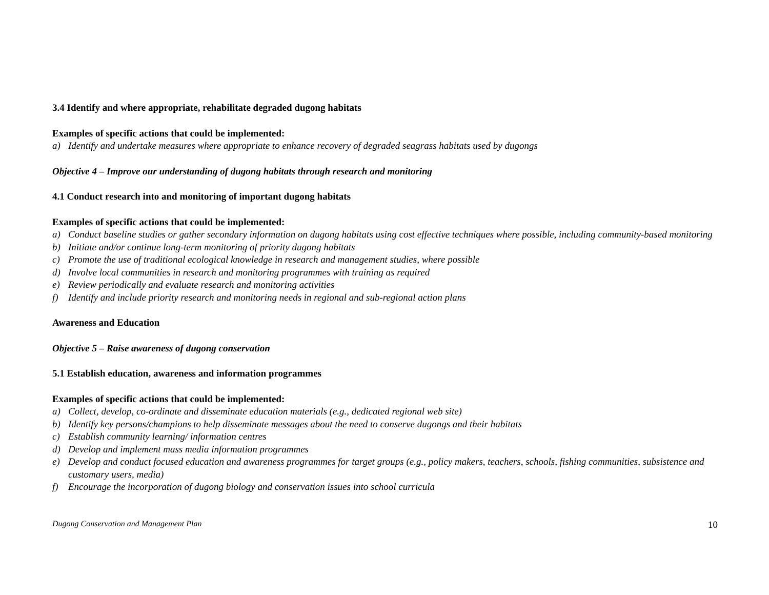3.4 Identify and where appropriate, rehabilitate degraded dugong habitats
Examples of specific actions that could be implemented:
a) Identify and undertake measures where appropriate to enhance recovery of degraded seagrass habitats used by dugongs
Objective 4 – Improve our understanding of dugong habitats through research and monitoring
4.1 Conduct research into and monitoring of important dugong habitats
Examples of specific actions that could be implemented:
a) Conduct baseline studies or gather secondary information on dugong habitats using cost effective techniques where possible, including community-based monitoring
b) Initiate and/or continue long-term monitoring of priority dugong habitats
c) Promote the use of traditional ecological knowledge in research and management studies, where possible
d) Involve local communities in research and monitoring programmes with training as required
e) Review periodically and evaluate research and monitoring activities
f) Identify and include priority research and monitoring needs in regional and sub-regional action plans
Awareness and Education
Objective 5 – Raise awareness of dugong conservation
5.1 Establish education, awareness and information programmes
Examples of specific actions that could be implemented:
a) Collect, develop, co-ordinate and disseminate education materials (e.g., dedicated regional web site)
b) Identify key persons/champions to help disseminate messages about the need to conserve dugongs and their habitats
c) Establish community learning/ information centres
d) Develop and implement mass media information programmes
e) Develop and conduct focused education and awareness programmes for target groups (e.g., policy makers, teachers, schools, fishing communities, subsistence and customary users, media)
f) Encourage the incorporation of dugong biology and conservation issues into school curricula
Dugong Conservation and Management Plan 10